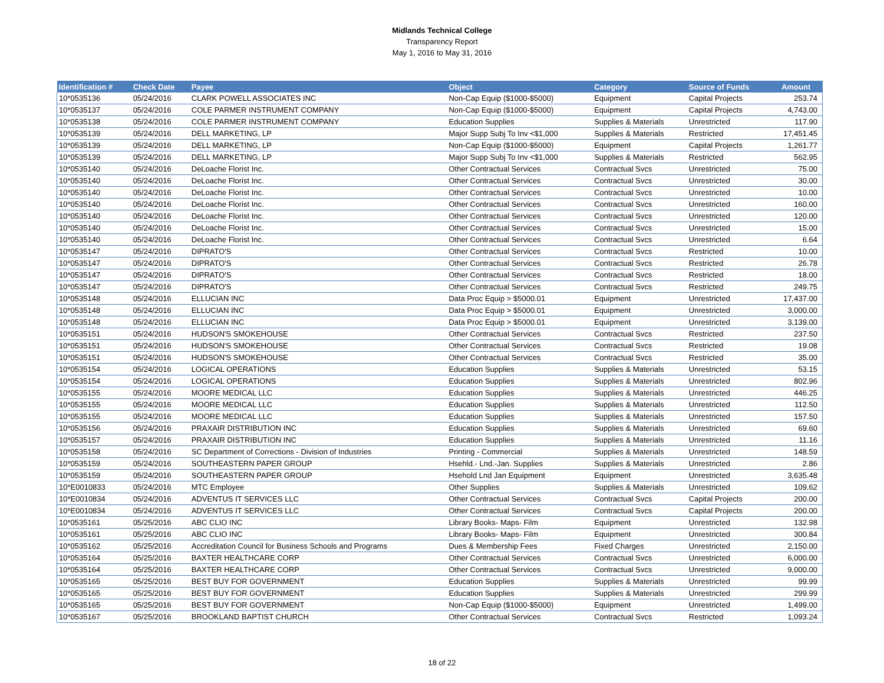Midlands Technical College
Transparency Report
May 1, 2016 to May 31, 2016
| Identification # | Check Date | Payee | Object | Category | Source of Funds | Amount |
| --- | --- | --- | --- | --- | --- | --- |
| 10*0535136 | 05/24/2016 | CLARK POWELL ASSOCIATES INC | Non-Cap Equip ($1000-$5000) | Equipment | Capital Projects | 253.74 |
| 10*0535137 | 05/24/2016 | COLE PARMER INSTRUMENT COMPANY | Non-Cap Equip ($1000-$5000) | Equipment | Capital Projects | 4,743.00 |
| 10*0535138 | 05/24/2016 | COLE PARMER INSTRUMENT COMPANY | Education Supplies | Supplies & Materials | Unrestricted | 117.90 |
| 10*0535139 | 05/24/2016 | DELL MARKETING, LP | Major Supp Subj To Inv <$1,000 | Supplies & Materials | Restricted | 17,451.45 |
| 10*0535139 | 05/24/2016 | DELL MARKETING, LP | Non-Cap Equip ($1000-$5000) | Equipment | Capital Projects | 1,261.77 |
| 10*0535139 | 05/24/2016 | DELL MARKETING, LP | Major Supp Subj To Inv <$1,000 | Supplies & Materials | Restricted | 562.95 |
| 10*0535140 | 05/24/2016 | DeLoache Florist Inc. | Other Contractual Services | Contractual Svcs | Unrestricted | 75.00 |
| 10*0535140 | 05/24/2016 | DeLoache Florist Inc. | Other Contractual Services | Contractual Svcs | Unrestricted | 30.00 |
| 10*0535140 | 05/24/2016 | DeLoache Florist Inc. | Other Contractual Services | Contractual Svcs | Unrestricted | 10.00 |
| 10*0535140 | 05/24/2016 | DeLoache Florist Inc. | Other Contractual Services | Contractual Svcs | Unrestricted | 160.00 |
| 10*0535140 | 05/24/2016 | DeLoache Florist Inc. | Other Contractual Services | Contractual Svcs | Unrestricted | 120.00 |
| 10*0535140 | 05/24/2016 | DeLoache Florist Inc. | Other Contractual Services | Contractual Svcs | Unrestricted | 15.00 |
| 10*0535140 | 05/24/2016 | DeLoache Florist Inc. | Other Contractual Services | Contractual Svcs | Unrestricted | 6.64 |
| 10*0535147 | 05/24/2016 | DIPRATO'S | Other Contractual Services | Contractual Svcs | Restricted | 10.00 |
| 10*0535147 | 05/24/2016 | DIPRATO'S | Other Contractual Services | Contractual Svcs | Restricted | 26.78 |
| 10*0535147 | 05/24/2016 | DIPRATO'S | Other Contractual Services | Contractual Svcs | Restricted | 18.00 |
| 10*0535147 | 05/24/2016 | DIPRATO'S | Other Contractual Services | Contractual Svcs | Restricted | 249.75 |
| 10*0535148 | 05/24/2016 | ELLUCIAN INC | Data Proc Equip > $5000.01 | Equipment | Unrestricted | 17,437.00 |
| 10*0535148 | 05/24/2016 | ELLUCIAN INC | Data Proc Equip > $5000.01 | Equipment | Unrestricted | 3,000.00 |
| 10*0535148 | 05/24/2016 | ELLUCIAN INC | Data Proc Equip > $5000.01 | Equipment | Unrestricted | 3,139.00 |
| 10*0535151 | 05/24/2016 | HUDSON'S SMOKEHOUSE | Other Contractual Services | Contractual Svcs | Restricted | 237.50 |
| 10*0535151 | 05/24/2016 | HUDSON'S SMOKEHOUSE | Other Contractual Services | Contractual Svcs | Restricted | 19.08 |
| 10*0535151 | 05/24/2016 | HUDSON'S SMOKEHOUSE | Other Contractual Services | Contractual Svcs | Restricted | 35.00 |
| 10*0535154 | 05/24/2016 | LOGICAL OPERATIONS | Education Supplies | Supplies & Materials | Unrestricted | 53.15 |
| 10*0535154 | 05/24/2016 | LOGICAL OPERATIONS | Education Supplies | Supplies & Materials | Unrestricted | 802.96 |
| 10*0535155 | 05/24/2016 | MOORE MEDICAL LLC | Education Supplies | Supplies & Materials | Unrestricted | 446.25 |
| 10*0535155 | 05/24/2016 | MOORE MEDICAL LLC | Education Supplies | Supplies & Materials | Unrestricted | 112.50 |
| 10*0535155 | 05/24/2016 | MOORE MEDICAL LLC | Education Supplies | Supplies & Materials | Unrestricted | 157.50 |
| 10*0535156 | 05/24/2016 | PRAXAIR DISTRIBUTION INC | Education Supplies | Supplies & Materials | Unrestricted | 69.60 |
| 10*0535157 | 05/24/2016 | PRAXAIR DISTRIBUTION INC | Education Supplies | Supplies & Materials | Unrestricted | 11.16 |
| 10*0535158 | 05/24/2016 | SC Department of Corrections - Division of Industries | Printing - Commercial | Supplies & Materials | Unrestricted | 148.59 |
| 10*0535159 | 05/24/2016 | SOUTHEASTERN PAPER GROUP | Hsehld.- Lnd.-Jan. Supplies | Supplies & Materials | Unrestricted | 2.86 |
| 10*0535159 | 05/24/2016 | SOUTHEASTERN PAPER GROUP | Hsehold Lnd Jan Equipment | Equipment | Unrestricted | 3,635.48 |
| 10*E0010833 | 05/24/2016 | MTC Employee | Other Supplies | Supplies & Materials | Unrestricted | 109.62 |
| 10*E0010834 | 05/24/2016 | ADVENTUS IT SERVICES LLC | Other Contractual Services | Contractual Svcs | Capital Projects | 200.00 |
| 10*E0010834 | 05/24/2016 | ADVENTUS IT SERVICES LLC | Other Contractual Services | Contractual Svcs | Capital Projects | 200.00 |
| 10*0535161 | 05/25/2016 | ABC CLIO INC | Library Books- Maps- Film | Equipment | Unrestricted | 132.98 |
| 10*0535161 | 05/25/2016 | ABC CLIO INC | Library Books- Maps- Film | Equipment | Unrestricted | 300.84 |
| 10*0535162 | 05/25/2016 | Accreditation Council for Business Schools and Programs | Dues & Membership Fees | Fixed Charges | Unrestricted | 2,150.00 |
| 10*0535164 | 05/25/2016 | BAXTER HEALTHCARE CORP | Other Contractual Services | Contractual Svcs | Unrestricted | 6,000.00 |
| 10*0535164 | 05/25/2016 | BAXTER HEALTHCARE CORP | Other Contractual Services | Contractual Svcs | Unrestricted | 9,000.00 |
| 10*0535165 | 05/25/2016 | BEST BUY FOR GOVERNMENT | Education Supplies | Supplies & Materials | Unrestricted | 99.99 |
| 10*0535165 | 05/25/2016 | BEST BUY FOR GOVERNMENT | Education Supplies | Supplies & Materials | Unrestricted | 299.99 |
| 10*0535165 | 05/25/2016 | BEST BUY FOR GOVERNMENT | Non-Cap Equip ($1000-$5000) | Equipment | Unrestricted | 1,499.00 |
| 10*0535167 | 05/25/2016 | BROOKLAND BAPTIST CHURCH | Other Contractual Services | Contractual Svcs | Restricted | 1,093.24 |
18 of 22